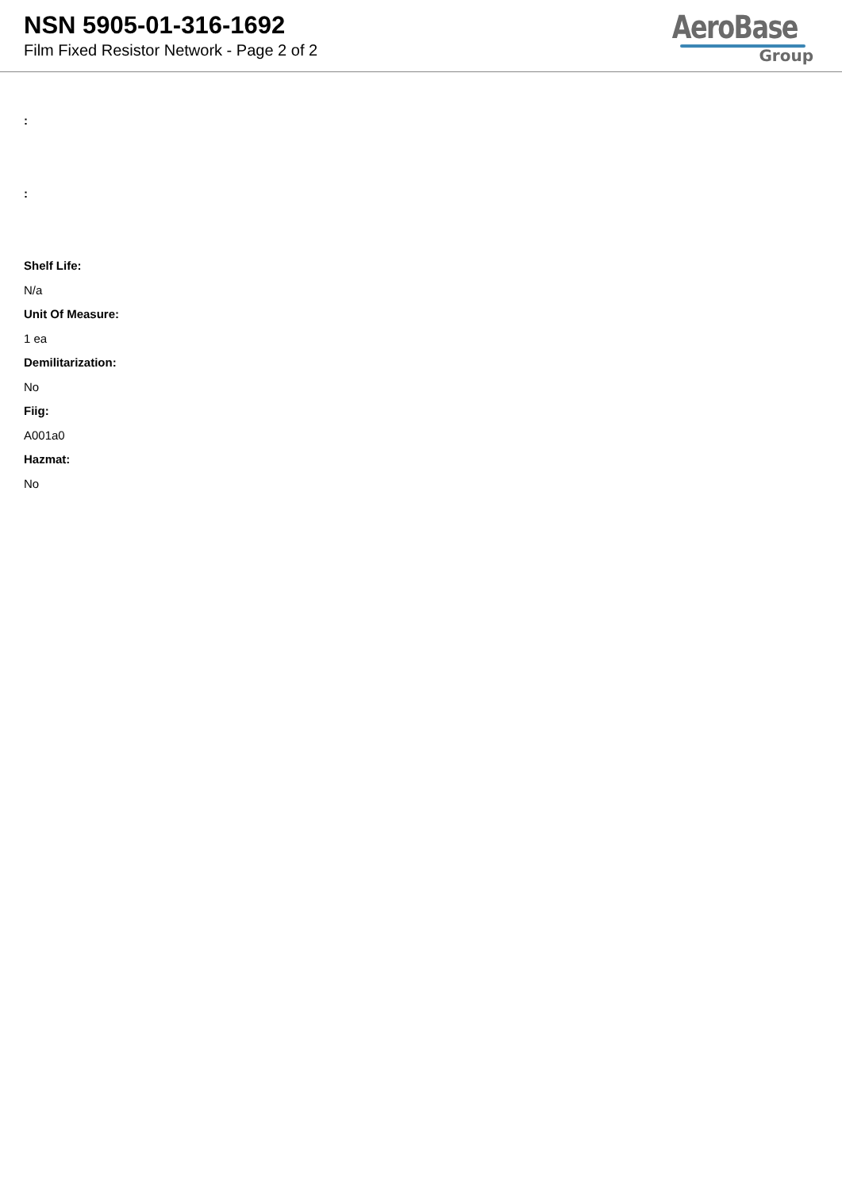NSN 5905-01-316-1692
Film Fixed Resistor Network - Page 2 of 2
AeroBase
Group
:
:
Shelf Life:
N/a
Unit Of Measure:
1 ea
Demilitarization:
No
Fiig:
A001a0
Hazmat:
No